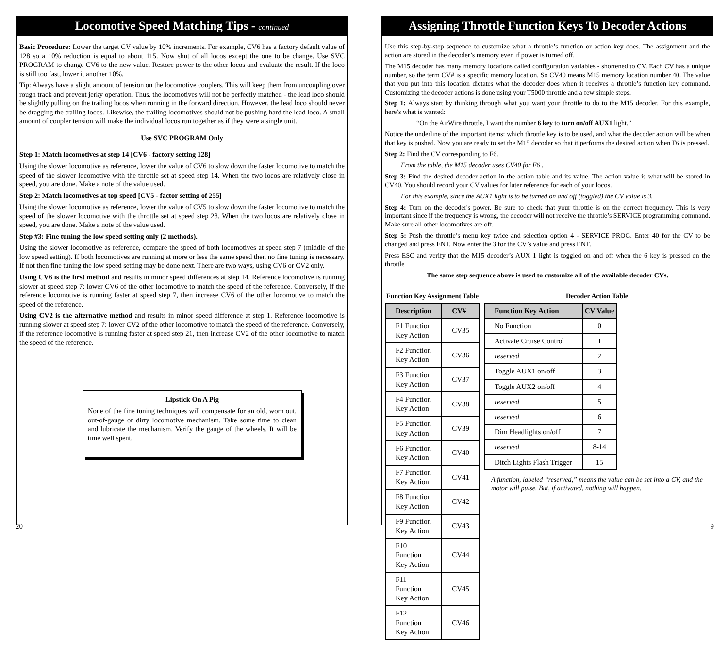Locomotive Speed Matching Tips - continued
Basic Procedure: Lower the target CV value by 10% increments. For example, CV6 has a factory default value of 128 so a 10% reduction is equal to about 115. Now shut of all locos except the one to be change. Use SVC PROGRAM to change CV6 to the new value. Restore power to the other locos and evaluate the result. If the loco is still too fast, lower it another 10%.
Tip: Always have a slight amount of tension on the locomotive couplers. This will keep them from uncoupling over rough track and prevent jerky operation. Thus, the locomotives will not be perfectly matched - the lead loco should be slightly pulling on the trailing locos when running in the forward direction. However, the lead loco should never be dragging the trailing locos. Likewise, the trailing locomotives should not be pushing hard the lead loco. A small amount of coupler tension will make the individual locos run together as if they were a single unit.
Use SVC PROGRAM Only
Step 1: Match locomotives at step 14 [CV6 - factory setting 128]
Using the slower locomotive as reference, lower the value of CV6 to slow down the faster locomotive to match the speed of the slower locomotive with the throttle set at speed step 14. When the two locos are relatively close in speed, you are done. Make a note of the value used.
Step 2: Match locomotives at top speed [CV5 - factor setting of 255]
Using the slower locomotive as reference, lower the value of CV5 to slow down the faster locomotive to match the speed of the slower locomotive with the throttle set at speed step 28. When the two locos are relatively close in speed, you are done. Make a note of the value used.
Step #3: Fine tuning the low speed setting only (2 methods).
Using the slower locomotive as reference, compare the speed of both locomotives at speed step 7 (middle of the low speed setting). If both locomotives are running at more or less the same speed then no fine tuning is necessary. If not then fine tuning the low speed setting may be done next. There are two ways, using CV6 or CV2 only.
Using CV6 is the first method and results in minor speed differences at step 14. Reference locomotive is running slower at speed step 7: lower CV6 of the other locomotive to match the speed of the reference. Conversely, if the reference locomotive is running faster at speed step 7, then increase CV6 of the other locomotive to match the speed of the reference.
Using CV2 is the alternative method and results in minor speed difference at step 1. Reference locomotive is running slower at speed step 7: lower CV2 of the other locomotive to match the speed of the reference. Conversely, if the reference locomotive is running faster at speed step 21, then increase CV2 of the other locomotive to match the speed of the reference.
Lipstick On A Pig
None of the fine tuning techniques will compensate for an old, worn out, out-of-gauge or dirty locomotive mechanism. Take some time to clean and lubricate the mechanism. Verify the gauge of the wheels. It will be time well spent.
20
Assigning Throttle Function Keys To Decoder Actions
Use this step-by-step sequence to customize what a throttle’s function or action key does. The assignment and the action are stored in the decoder’s memory even if power is turned off.
The M15 decoder has many memory locations called configuration variables - shortened to CV. Each CV has a unique number, so the term CV# is a specific memory location. So CV40 means M15 memory location number 40. The value that you put into this location dictates what the decoder does when it receives a throttle’s function key command. Customizing the decoder actions is done using your T5000 throttle and a few simple steps.
Step 1: Always start by thinking through what you want your throttle to do to the M15 decoder. For this example, here’s what is wanted:
“On the AirWire throttle, I want the number 6 key to turn on/off AUX1 light.”
Notice the underline of the important items: which throttle key is to be used, and what the decoder action will be when that key is pushed. Now you are ready to set the M15 decoder so that it performs the desired action when F6 is pressed.
Step 2: Find the CV corresponding to F6.
From the table, the M15 decoder uses CV40 for F6 .
Step 3: Find the desired decoder action in the action table and its value. The action value is what will be stored in CV40. You should record your CV values for later reference for each of your locos.
For this example, since the AUX1 light is to be turned on and off (toggled) the CV value is 3.
Step 4: Turn on the decoder's power. Be sure to check that your throttle is on the correct frequency. This is very important since if the frequency is wrong, the decoder will not receive the throttle’s SERVICE programming command. Make sure all other locomotives are off.
Step 5: Push the throttle’s menu key twice and selection option 4 - SERVICE PROG. Enter 40 for the CV to be changed and press ENT. Now enter the 3 for the CV’s value and press ENT.
Press ESC and verify that the M15 decoder’s AUX 1 light is toggled on and off when the 6 key is pressed on the throttle
The same step sequence above is used to customize all of the available decoder CVs.
Function Key Assignment Table
| Description | CV# |
| --- | --- |
| F1 Function Key Action | CV35 |
| F2 Function Key Action | CV36 |
| F3 Function Key Action | CV37 |
| F4 Function Key Action | CV38 |
| F5 Function Key Action | CV39 |
| F6 Function Key Action | CV40 |
| F7 Function Key Action | CV41 |
| F8 Function Key Action | CV42 |
| F9 Function Key Action | CV43 |
| F10 Function Key Action | CV44 |
| F11 Function Key Action | CV45 |
| F12 Function Key Action | CV46 |
Decoder Action Table
| Function Key Action | CV Value |
| --- | --- |
| No Function | 0 |
| Activate Cruise Control | 1 |
| reserved | 2 |
| Toggle AUX1 on/off | 3 |
| Toggle AUX2 on/off | 4 |
| reserved | 5 |
| reserved | 6 |
| Dim Headlights on/off | 7 |
| reserved | 8-14 |
| Ditch Lights Flash Trigger | 15 |
A function, labeled “reserved,” means the value can be set into a CV, and the motor will pulse. But, if activated, nothing will happen.
9